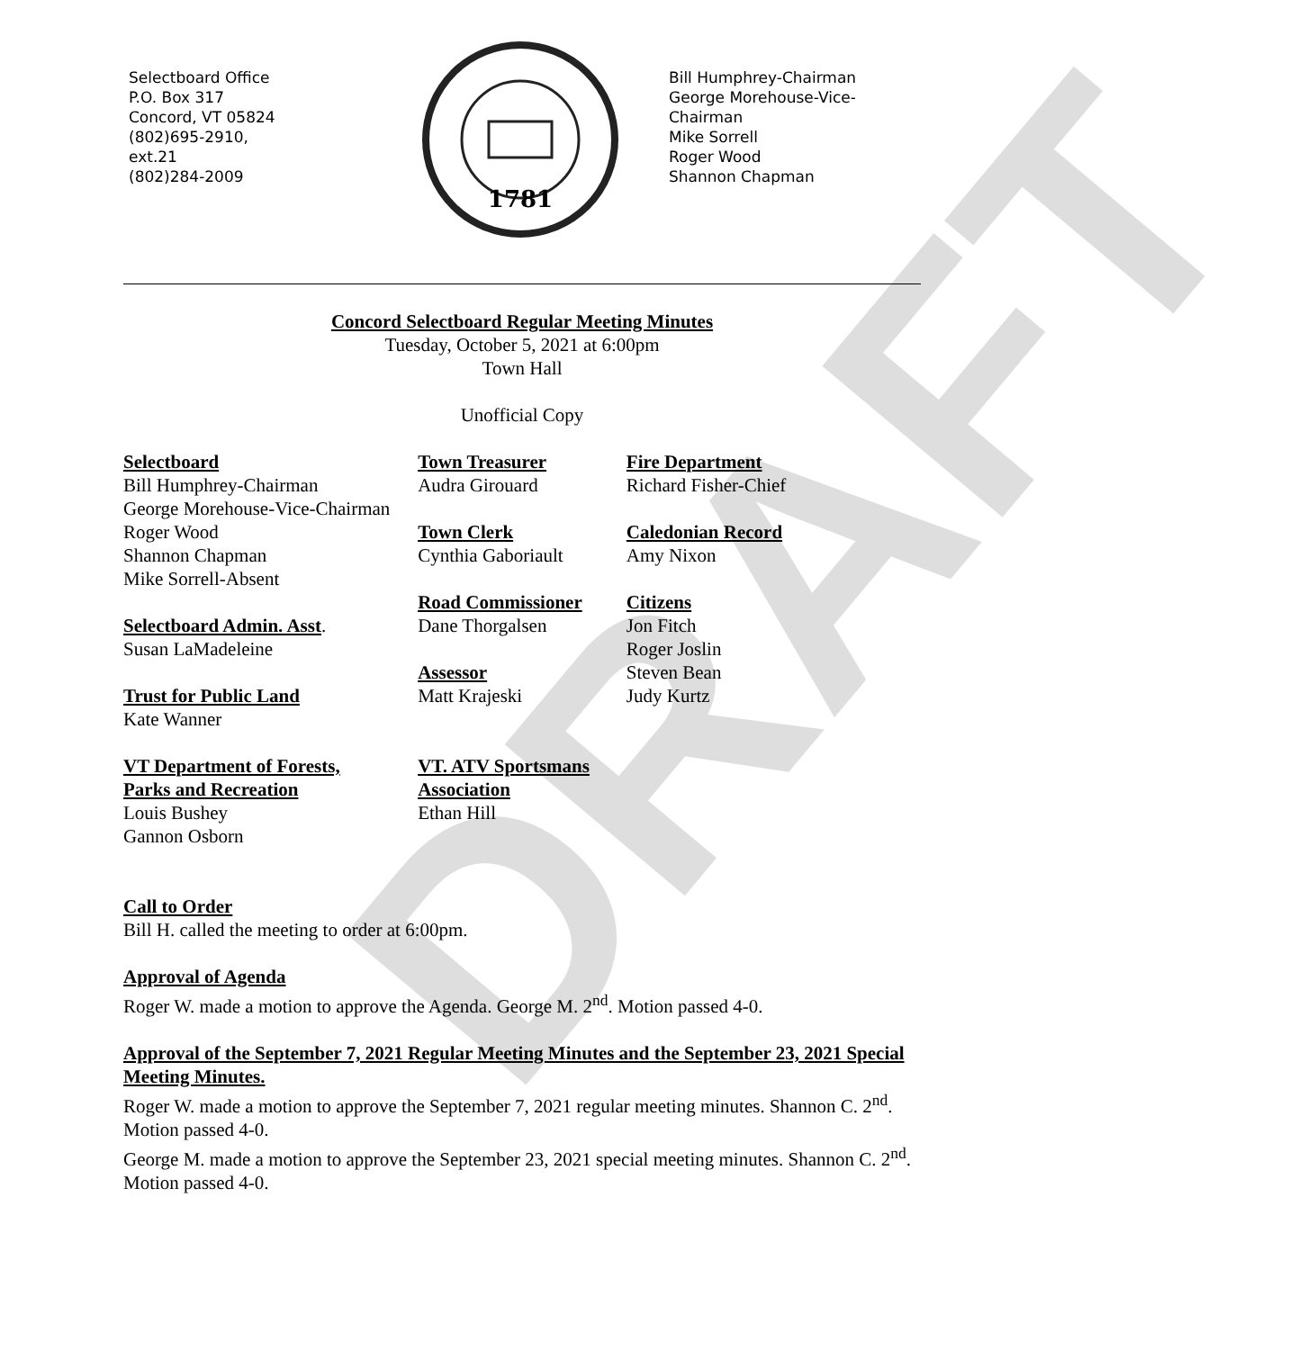Selectboard Office
P.O. Box 317
Concord, VT 05824
(802)695-2910,
ext.21
(802)284-2009
1781
Bill Humphrey-Chairman
George Morehouse-Vice-
Chairman
Mike Sorrell
Roger Wood
Shannon Chapman
Concord Selectboard Regular Meeting Minutes
Tuesday, October 5, 2021 at 6:00pm
Town Hall
Unofficial Copy
Selectboard
Bill Humphrey-Chairman
George Morehouse-Vice-Chairman
Roger Wood
Shannon Chapman
Mike Sorrell-Absent
Selectboard Admin. Asst.
Susan LaMadeleine
Trust for Public Land
Kate Wanner
VT Department of Forests,
Parks and Recreation
Louis Bushey
Gannon Osborn
Town Treasurer
Audra Girouard
Town Clerk
Cynthia Gaboriault
Road Commissioner
Dane Thorgalsen
Assessor
Matt Krajeski
VT. ATV Sportsmans
Association
Ethan Hill
Fire Department
Richard Fisher-Chief
Caledonian Record
Amy Nixon
Citizens
Jon Fitch
Roger Joslin
Steven Bean
Judy Kurtz
Call to Order
Bill H. called the meeting to order at 6:00pm.
Approval of Agenda
Roger W. made a motion to approve the Agenda. George M. 2<sup>nd</sup>. Motion passed 4-0.
Approval of the September 7, 2021 Regular Meeting Minutes and the September 23, 2021 Special Meeting Minutes.
Roger W. made a motion to approve the September 7, 2021 regular meeting minutes. Shannon C. 2<sup>nd</sup>. Motion passed 4-0.
George M. made a motion to approve the September 23, 2021 special meeting minutes. Shannon C. 2<sup>nd</sup>. Motion passed 4-0.
DRAFT